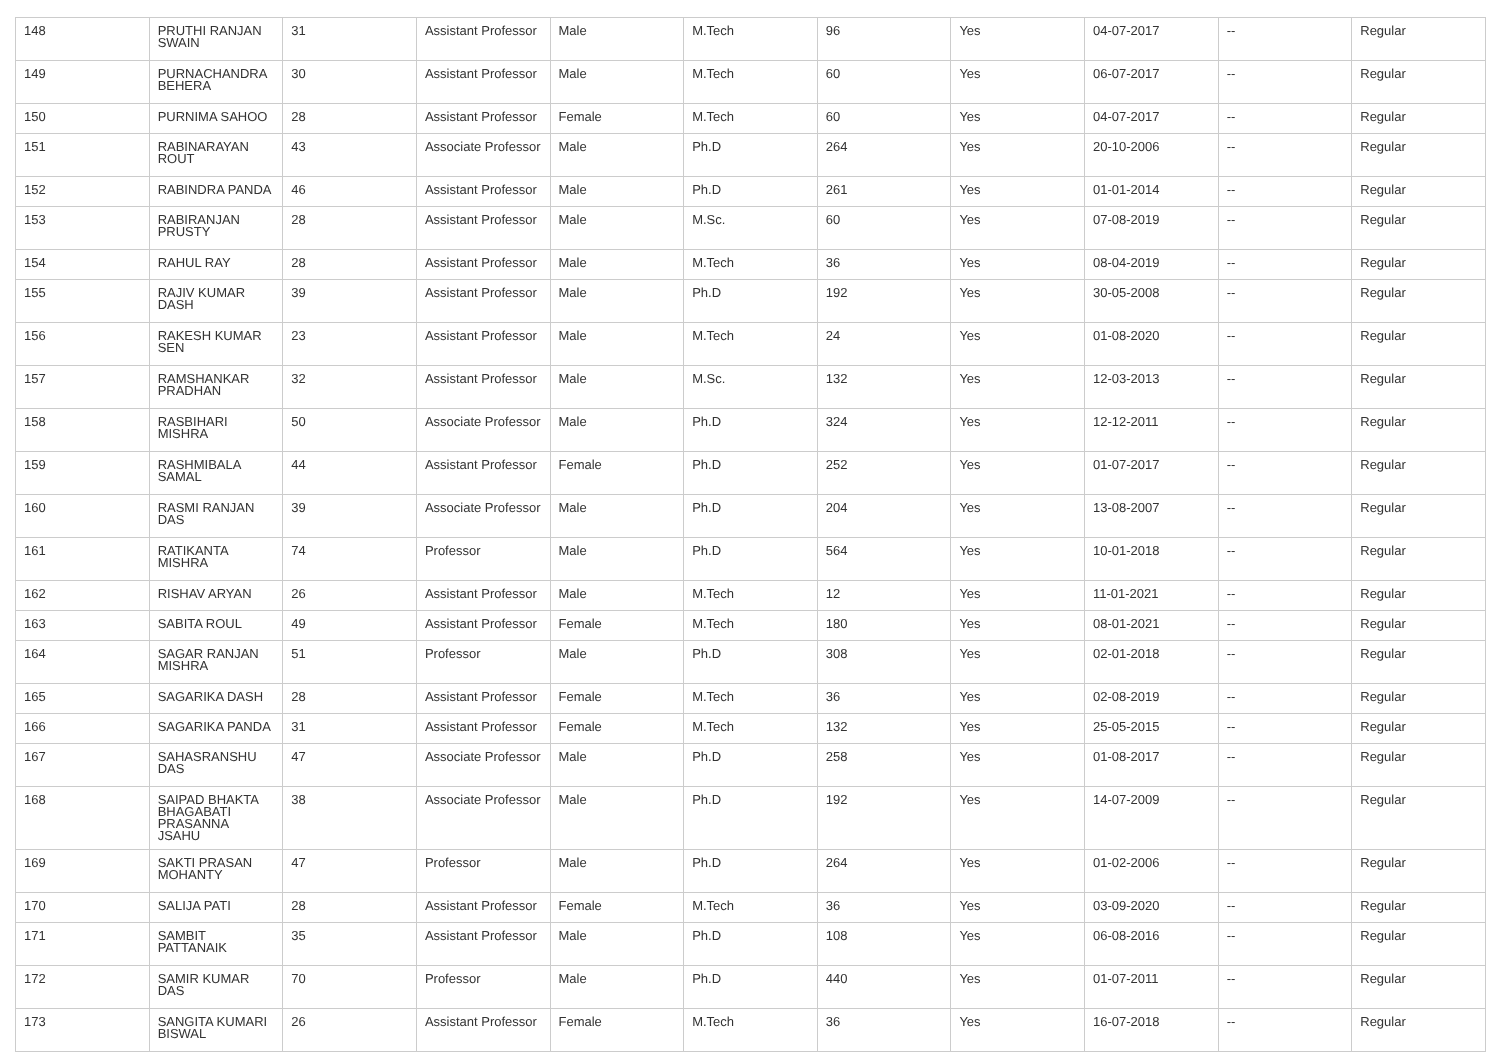| 148 | PRUTHI RANJAN SWAIN | 31 | Assistant Professor | Male | M.Tech | 96 | Yes | 04-07-2017 | -- | Regular |
| 149 | PURNACHANDRA BEHERA | 30 | Assistant Professor | Male | M.Tech | 60 | Yes | 06-07-2017 | -- | Regular |
| 150 | PURNIMA SAHOO | 28 | Assistant Professor | Female | M.Tech | 60 | Yes | 04-07-2017 | -- | Regular |
| 151 | RABINARAYAN ROUT | 43 | Associate Professor | Male | Ph.D | 264 | Yes | 20-10-2006 | -- | Regular |
| 152 | RABINDRA PANDA | 46 | Assistant Professor | Male | Ph.D | 261 | Yes | 01-01-2014 | -- | Regular |
| 153 | RABIRANJAN PRUSTY | 28 | Assistant Professor | Male | M.Sc. | 60 | Yes | 07-08-2019 | -- | Regular |
| 154 | RAHUL RAY | 28 | Assistant Professor | Male | M.Tech | 36 | Yes | 08-04-2019 | -- | Regular |
| 155 | RAJIV KUMAR DASH | 39 | Assistant Professor | Male | Ph.D | 192 | Yes | 30-05-2008 | -- | Regular |
| 156 | RAKESH KUMAR SEN | 23 | Assistant Professor | Male | M.Tech | 24 | Yes | 01-08-2020 | -- | Regular |
| 157 | RAMSHANKAR PRADHAN | 32 | Assistant Professor | Male | M.Sc. | 132 | Yes | 12-03-2013 | -- | Regular |
| 158 | RASBIHARI MISHRA | 50 | Associate Professor | Male | Ph.D | 324 | Yes | 12-12-2011 | -- | Regular |
| 159 | RASHMIBALA SAMAL | 44 | Assistant Professor | Female | Ph.D | 252 | Yes | 01-07-2017 | -- | Regular |
| 160 | RASMI RANJAN DAS | 39 | Associate Professor | Male | Ph.D | 204 | Yes | 13-08-2007 | -- | Regular |
| 161 | RATIKANTA MISHRA | 74 | Professor | Male | Ph.D | 564 | Yes | 10-01-2018 | -- | Regular |
| 162 | RISHAV ARYAN | 26 | Assistant Professor | Male | M.Tech | 12 | Yes | 11-01-2021 | -- | Regular |
| 163 | SABITA ROUL | 49 | Assistant Professor | Female | M.Tech | 180 | Yes | 08-01-2021 | -- | Regular |
| 164 | SAGAR RANJAN MISHRA | 51 | Professor | Male | Ph.D | 308 | Yes | 02-01-2018 | -- | Regular |
| 165 | SAGARIKA DASH | 28 | Assistant Professor | Female | M.Tech | 36 | Yes | 02-08-2019 | -- | Regular |
| 166 | SAGARIKA PANDA | 31 | Assistant Professor | Female | M.Tech | 132 | Yes | 25-05-2015 | -- | Regular |
| 167 | SAHASRANSHU DAS | 47 | Associate Professor | Male | Ph.D | 258 | Yes | 01-08-2017 | -- | Regular |
| 168 | SAIPAD BHAKTA BHAGABATI PRASANNA JSAHU | 38 | Associate Professor | Male | Ph.D | 192 | Yes | 14-07-2009 | -- | Regular |
| 169 | SAKTI PRASAN MOHANTY | 47 | Professor | Male | Ph.D | 264 | Yes | 01-02-2006 | -- | Regular |
| 170 | SALIJA PATI | 28 | Assistant Professor | Female | M.Tech | 36 | Yes | 03-09-2020 | -- | Regular |
| 171 | SAMBIT PATTANAIK | 35 | Assistant Professor | Male | Ph.D | 108 | Yes | 06-08-2016 | -- | Regular |
| 172 | SAMIR KUMAR DAS | 70 | Professor | Male | Ph.D | 440 | Yes | 01-07-2011 | -- | Regular |
| 173 | SANGITA KUMARI BISWAL | 26 | Assistant Professor | Female | M.Tech | 36 | Yes | 16-07-2018 | -- | Regular |